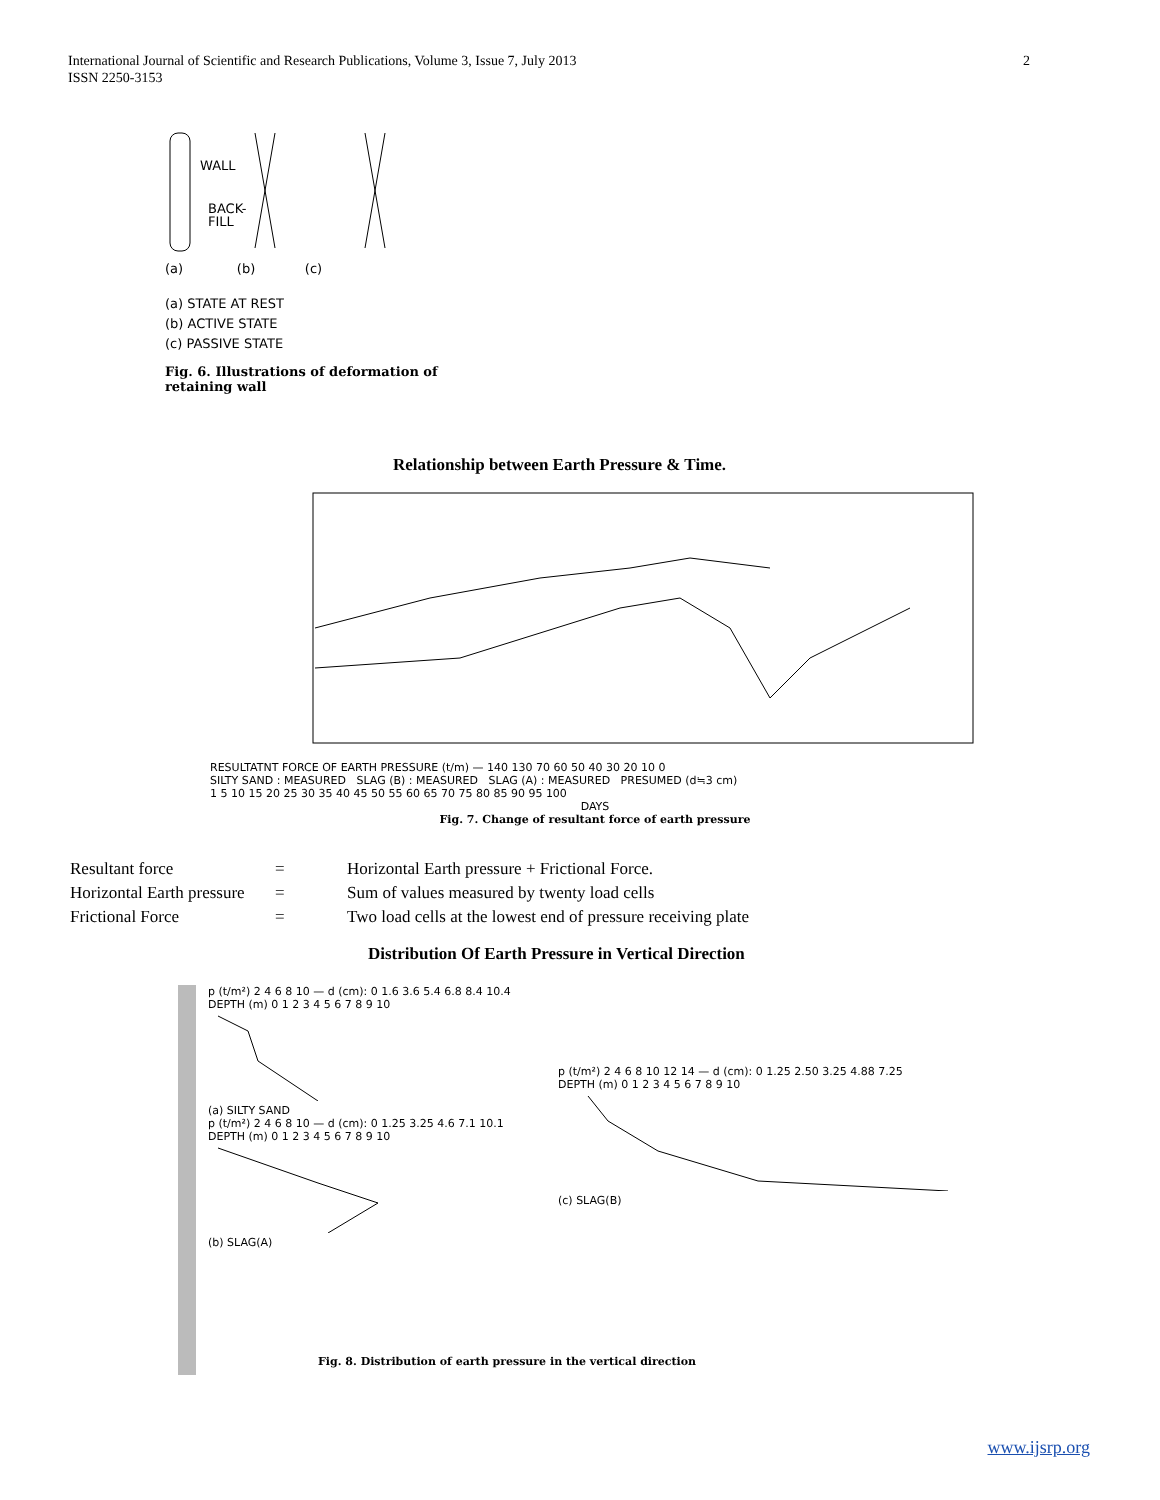International Journal of Scientific and Research Publications, Volume 3, Issue 7, July 2013
ISSN 2250-3153
2
WALL
BACK-
FILL
(a) (b) (c)
(a) STATE AT REST
(b) ACTIVE STATE
(c) PASSIVE STATE
Fig. 6. Illustrations of deformation of retaining wall
Relationship between Earth Pressure & Time.
RESULTATNT FORCE OF EARTH PRESSURE (t/m) — 140 130 70 60 50 40 30 20 10 0
SILTY SAND : MEASURED SLAG (B) : MEASURED SLAG (A) : MEASURED PRESUMED (d≒3 cm)
1 5 10 15 20 25 30 35 40 45 50 55 60 65 70 75 80 85 90 95 100
DAYS
Fig. 7. Change of resultant force of earth pressure
| Resultant force | = | Horizontal Earth pressure + Frictional Force. |
| Horizontal Earth pressure | = | Sum of values measured by twenty load cells |
| Frictional Force | = | Two load cells at the lowest end of pressure receiving plate |
Distribution Of Earth Pressure in Vertical Direction
p (t/m²) 2 4 6 8 10 — d (cm): 0 1.6 3.6 5.4 6.8 8.4 10.4
DEPTH (m) 0 1 2 3 4 5 6 7 8 9 10
(a) SILTY SAND
p (t/m²) 2 4 6 8 10 — d (cm): 0 1.25 3.25 4.6 7.1 10.1
DEPTH (m) 0 1 2 3 4 5 6 7 8 9 10
(b) SLAG(A)
p (t/m²) 2 4 6 8 10 12 14 — d (cm): 0 1.25 2.50 3.25 4.88 7.25
DEPTH (m) 0 1 2 3 4 5 6 7 8 9 10
(c) SLAG(B)
Fig. 8. Distribution of earth pressure in the vertical direction
www.ijsrp.org